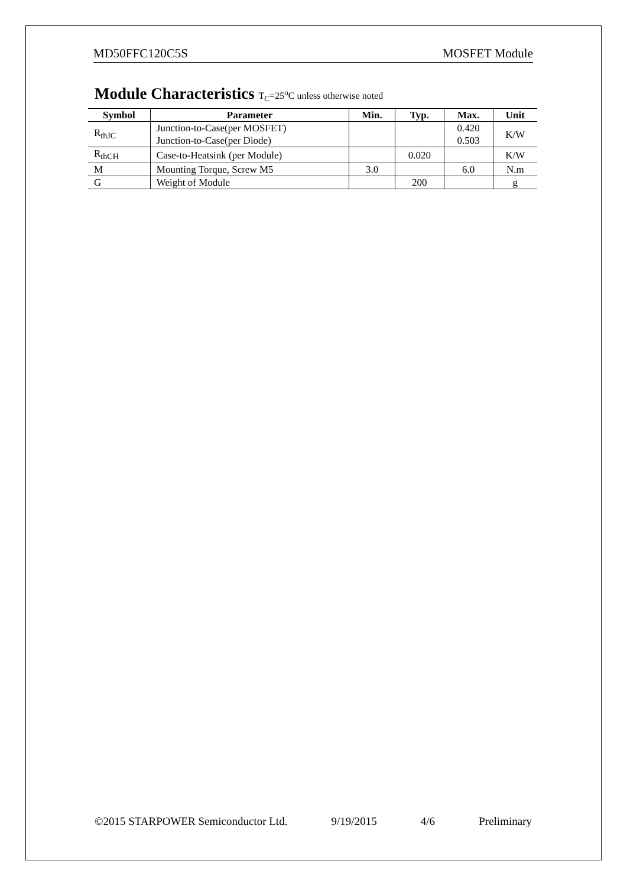MD50FFC120C5S MOSFET Module
Module Characteristics T<sub>C</sub>=25<sup>o</sup>C unless otherwise noted
| Symbol | Parameter | Min. | Typ. | Max. | Unit |
| --- | --- | --- | --- | --- | --- |
| R<sub>thJC</sub> | Junction-to-Case(per MOSFET) Junction-to-Case(per Diode) | | | 0.420 0.503 | K/W |
| R<sub>thCH</sub> | Case-to-Heatsink (per Module) | | 0.020 | | K/W |
| M | Mounting Torque, Screw M5 | 3.0 | | 6.0 | N.m |
| G | Weight of Module | | 200 | | g |
©2015 STARPOWER Semiconductor Ltd. 9/19/2015 4/6 Preliminary